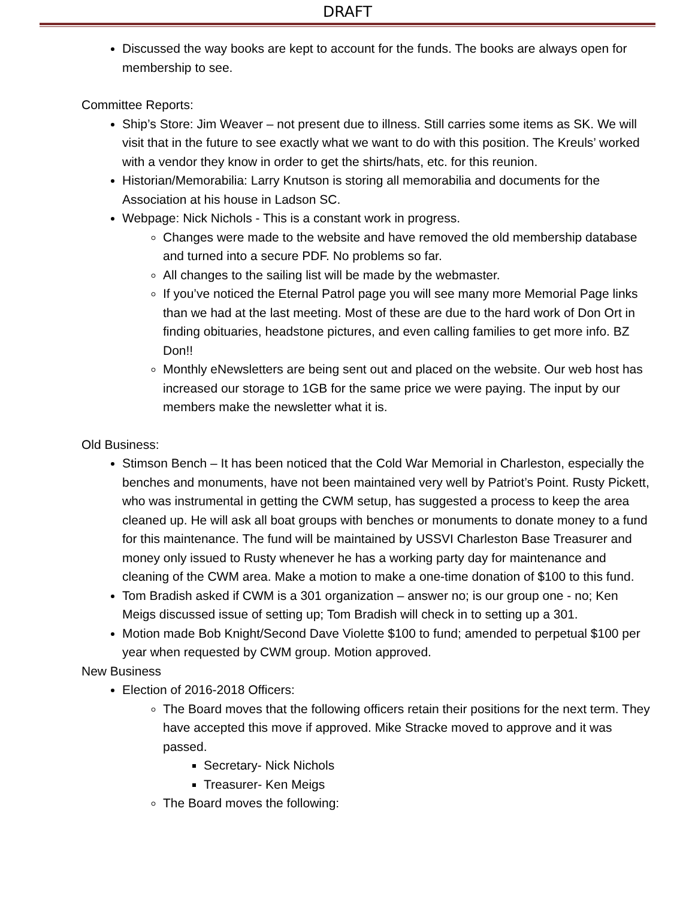DRAFT
Discussed the way books are kept to account for the funds. The books are always open for membership to see.
Committee Reports:
Ship’s Store: Jim Weaver – not present due to illness. Still carries some items as SK. We will visit that in the future to see exactly what we want to do with this position. The Kreuls’ worked with a vendor they know in order to get the shirts/hats, etc. for this reunion.
Historian/Memorabilia: Larry Knutson is storing all memorabilia and documents for the Association at his house in Ladson SC.
Webpage: Nick Nichols - This is a constant work in progress.
Changes were made to the website and have removed the old membership database and turned into a secure PDF. No problems so far.
All changes to the sailing list will be made by the webmaster.
If you’ve noticed the Eternal Patrol page you will see many more Memorial Page links than we had at the last meeting. Most of these are due to the hard work of Don Ort in finding obituaries, headstone pictures, and even calling families to get more info. BZ Don!!
Monthly eNewsletters are being sent out and placed on the website. Our web host has increased our storage to 1GB for the same price we were paying. The input by our members make the newsletter what it is.
Old Business:
Stimson Bench – It has been noticed that the Cold War Memorial in Charleston, especially the benches and monuments, have not been maintained very well by Patriot’s Point. Rusty Pickett, who was instrumental in getting the CWM setup, has suggested a process to keep the area cleaned up. He will ask all boat groups with benches or monuments to donate money to a fund for this maintenance. The fund will be maintained by USSVI Charleston Base Treasurer and money only issued to Rusty whenever he has a working party day for maintenance and cleaning of the CWM area. Make a motion to make a one-time donation of $100 to this fund.
Tom Bradish asked if CWM is a 301 organization – answer no; is our group one - no; Ken Meigs discussed issue of setting up; Tom Bradish will check in to setting up a 301.
Motion made Bob Knight/Second Dave Violette $100 to fund; amended to perpetual $100 per year when requested by CWM group. Motion approved.
New Business
Election of 2016-2018 Officers:
The Board moves that the following officers retain their positions for the next term. They have accepted this move if approved. Mike Stracke moved to approve and it was passed.
Secretary- Nick Nichols
Treasurer- Ken Meigs
The Board moves the following: